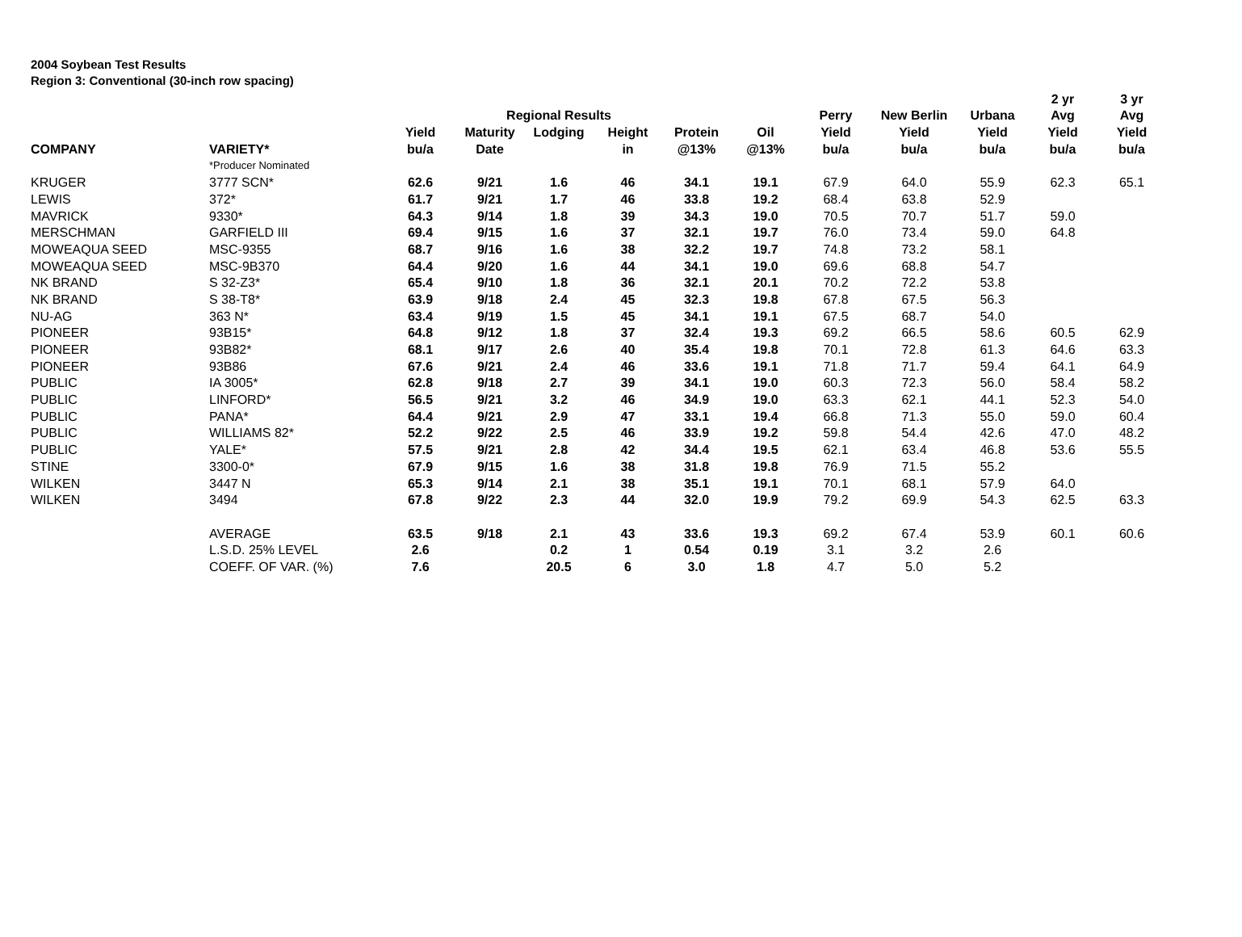2004 Soybean Test Results
Region 3: Conventional (30-inch row spacing)
| | | | | | | | | | | | 2 yr | 3 yr |
| --- | --- | --- | --- | --- | --- | --- | --- | --- | --- | --- | --- | --- |
| | | | Regional Results | | | | | Perry | New Berlin | Urbana | Avg | Avg |
| | | Yield | Maturity | Lodging | Height | Protein | Oil | Yield | Yield | Yield | Yield | Yield |
| COMPANY | VARIETY* | bu/a | Date | | in | @13% | @13% | bu/a | bu/a | bu/a | bu/a | bu/a |
| | *Producer Nominated | | | | | | | | | | | |
| KRUGER | 3777 SCN* | 62.6 | 9/21 | 1.6 | 46 | 34.1 | 19.1 | 67.9 | 64.0 | 55.9 | 62.3 | 65.1 |
| LEWIS | 372* | 61.7 | 9/21 | 1.7 | 46 | 33.8 | 19.2 | 68.4 | 63.8 | 52.9 | | |
| MAVRICK | 9330* | 64.3 | 9/14 | 1.8 | 39 | 34.3 | 19.0 | 70.5 | 70.7 | 51.7 | 59.0 | |
| MERSCHMAN | GARFIELD III | 69.4 | 9/15 | 1.6 | 37 | 32.1 | 19.7 | 76.0 | 73.4 | 59.0 | 64.8 | |
| MOWEAQUA SEED | MSC-9355 | 68.7 | 9/16 | 1.6 | 38 | 32.2 | 19.7 | 74.8 | 73.2 | 58.1 | | |
| MOWEAQUA SEED | MSC-9B370 | 64.4 | 9/20 | 1.6 | 44 | 34.1 | 19.0 | 69.6 | 68.8 | 54.7 | | |
| NK BRAND | S 32-Z3* | 65.4 | 9/10 | 1.8 | 36 | 32.1 | 20.1 | 70.2 | 72.2 | 53.8 | | |
| NK BRAND | S 38-T8* | 63.9 | 9/18 | 2.4 | 45 | 32.3 | 19.8 | 67.8 | 67.5 | 56.3 | | |
| NU-AG | 363 N* | 63.4 | 9/19 | 1.5 | 45 | 34.1 | 19.1 | 67.5 | 68.7 | 54.0 | | |
| PIONEER | 93B15* | 64.8 | 9/12 | 1.8 | 37 | 32.4 | 19.3 | 69.2 | 66.5 | 58.6 | 60.5 | 62.9 |
| PIONEER | 93B82* | 68.1 | 9/17 | 2.6 | 40 | 35.4 | 19.8 | 70.1 | 72.8 | 61.3 | 64.6 | 63.3 |
| PIONEER | 93B86 | 67.6 | 9/21 | 2.4 | 46 | 33.6 | 19.1 | 71.8 | 71.7 | 59.4 | 64.1 | 64.9 |
| PUBLIC | IA 3005* | 62.8 | 9/18 | 2.7 | 39 | 34.1 | 19.0 | 60.3 | 72.3 | 56.0 | 58.4 | 58.2 |
| PUBLIC | LINFORD* | 56.5 | 9/21 | 3.2 | 46 | 34.9 | 19.0 | 63.3 | 62.1 | 44.1 | 52.3 | 54.0 |
| PUBLIC | PANA* | 64.4 | 9/21 | 2.9 | 47 | 33.1 | 19.4 | 66.8 | 71.3 | 55.0 | 59.0 | 60.4 |
| PUBLIC | WILLIAMS 82* | 52.2 | 9/22 | 2.5 | 46 | 33.9 | 19.2 | 59.8 | 54.4 | 42.6 | 47.0 | 48.2 |
| PUBLIC | YALE* | 57.5 | 9/21 | 2.8 | 42 | 34.4 | 19.5 | 62.1 | 63.4 | 46.8 | 53.6 | 55.5 |
| STINE | 3300-0* | 67.9 | 9/15 | 1.6 | 38 | 31.8 | 19.8 | 76.9 | 71.5 | 55.2 | | |
| WILKEN | 3447 N | 65.3 | 9/14 | 2.1 | 38 | 35.1 | 19.1 | 70.1 | 68.1 | 57.9 | 64.0 | |
| WILKEN | 3494 | 67.8 | 9/22 | 2.3 | 44 | 32.0 | 19.9 | 79.2 | 69.9 | 54.3 | 62.5 | 63.3 |
| | AVERAGE | 63.5 | 9/18 | 2.1 | 43 | 33.6 | 19.3 | 69.2 | 67.4 | 53.9 | 60.1 | 60.6 |
| | L.S.D. 25% LEVEL | 2.6 | | 0.2 | 1 | 0.54 | 0.19 | 3.1 | 3.2 | 2.6 | | |
| | COEFF. OF VAR. (%) | 7.6 | | 20.5 | 6 | 3.0 | 1.8 | 4.7 | 5.0 | 5.2 | | |